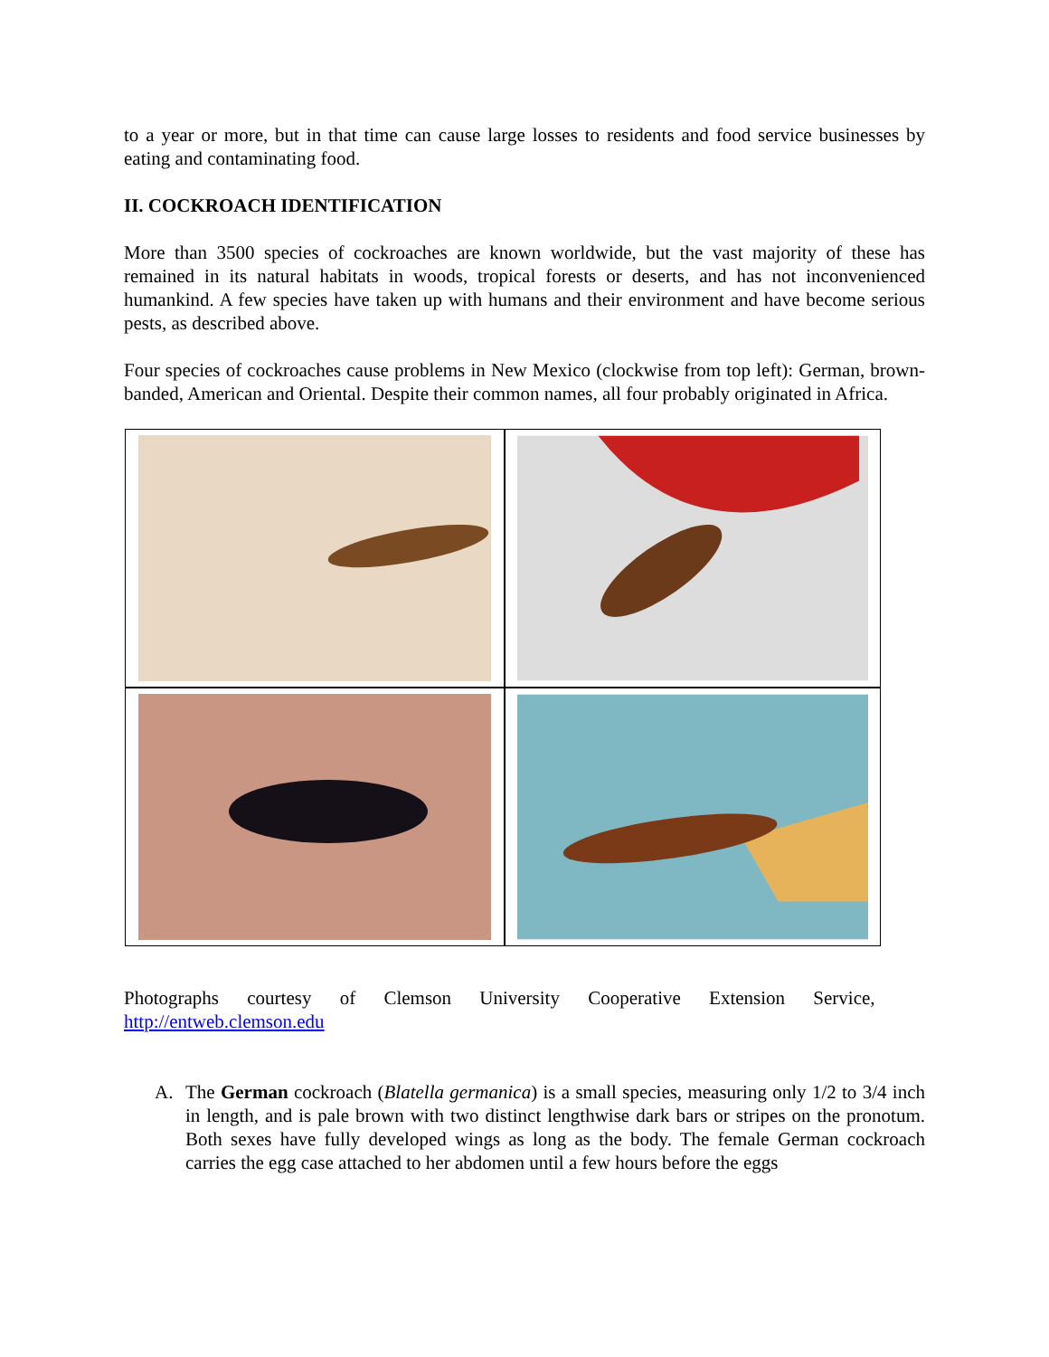to a year or more, but in that time can cause large losses to residents and food service businesses by eating and contaminating food.
II. COCKROACH IDENTIFICATION
More than 3500 species of cockroaches are known worldwide, but the vast majority of these has remained in its natural habitats in woods, tropical forests or deserts, and has not inconvenienced humankind. A few species have taken up with humans and their environment and have become serious pests, as described above.
Four species of cockroaches cause problems in New Mexico (clockwise from top left): German, brown-banded, American and Oriental. Despite their common names, all four probably originated in Africa.
Photographs courtesy of Clemson University Cooperative Extension Service,
http://entweb.clemson.edu
A. The German cockroach (Blatella germanica) is a small species, measuring only 1/2 to 3/4 inch in length, and is pale brown with two distinct lengthwise dark bars or stripes on the pronotum. Both sexes have fully developed wings as long as the body. The female German cockroach carries the egg case attached to her abdomen until a few hours before the eggs